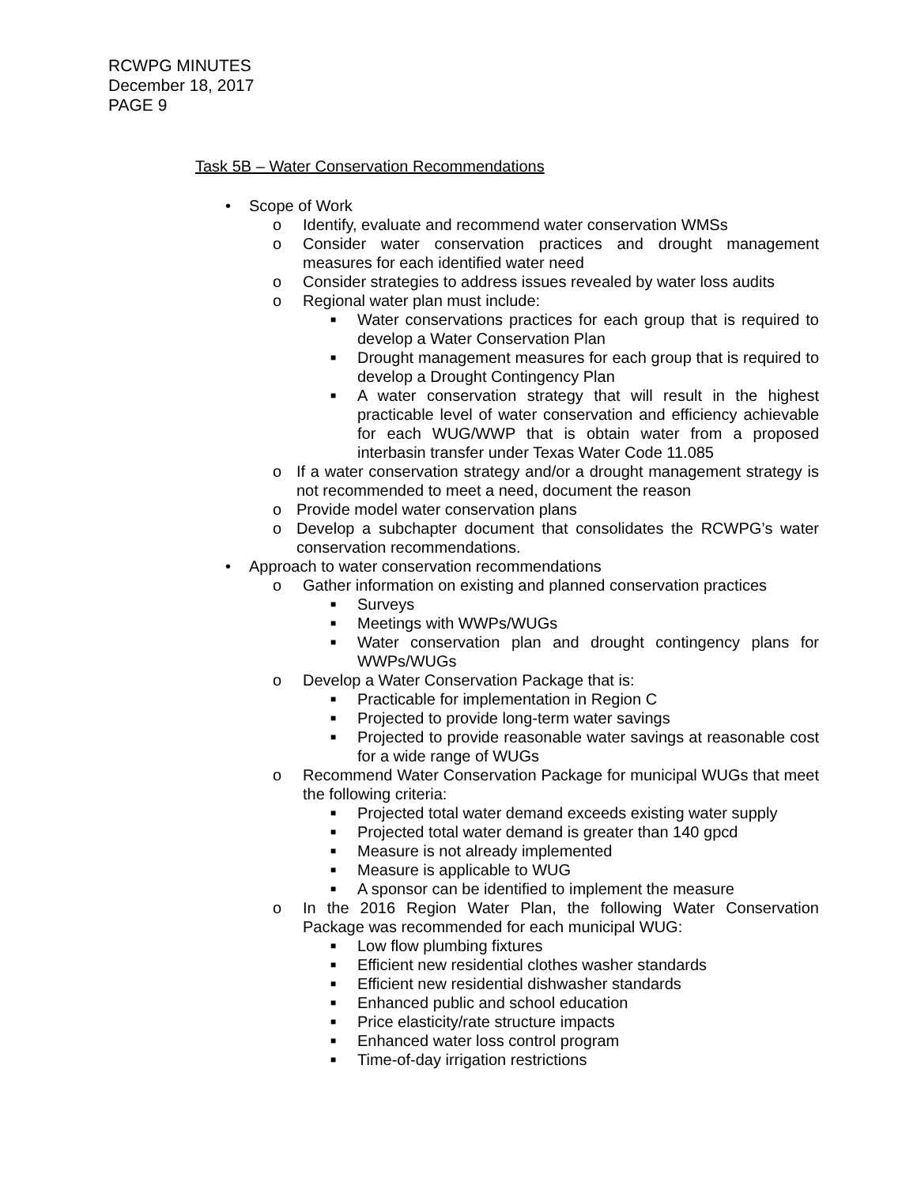RCWPG MINUTES
December 18, 2017
PAGE 9
Task 5B – Water Conservation Recommendations
• Scope of Work
o Identify, evaluate and recommend water conservation WMSs
o Consider water conservation practices and drought management measures for each identified water need
o Consider strategies to address issues revealed by water loss audits
o Regional water plan must include:
■ Water conservations practices for each group that is required to develop a Water Conservation Plan
■ Drought management measures for each group that is required to develop a Drought Contingency Plan
■ A water conservation strategy that will result in the highest practicable level of water conservation and efficiency achievable for each WUG/WWP that is obtain water from a proposed interbasin transfer under Texas Water Code 11.085
o If a water conservation strategy and/or a drought management strategy is not recommended to meet a need, document the reason
o Provide model water conservation plans
o Develop a subchapter document that consolidates the RCWPG’s water conservation recommendations.
• Approach to water conservation recommendations
o Gather information on existing and planned conservation practices
■ Surveys
■ Meetings with WWPs/WUGs
■ Water conservation plan and drought contingency plans for WWPs/WUGs
o Develop a Water Conservation Package that is:
■ Practicable for implementation in Region C
■ Projected to provide long-term water savings
■ Projected to provide reasonable water savings at reasonable cost for a wide range of WUGs
o Recommend Water Conservation Package for municipal WUGs that meet the following criteria:
■ Projected total water demand exceeds existing water supply
■ Projected total water demand is greater than 140 gpcd
■ Measure is not already implemented
■ Measure is applicable to WUG
■ A sponsor can be identified to implement the measure
o In the 2016 Region Water Plan, the following Water Conservation Package was recommended for each municipal WUG:
■ Low flow plumbing fixtures
■ Efficient new residential clothes washer standards
■ Efficient new residential dishwasher standards
■ Enhanced public and school education
■ Price elasticity/rate structure impacts
■ Enhanced water loss control program
■ Time-of-day irrigation restrictions